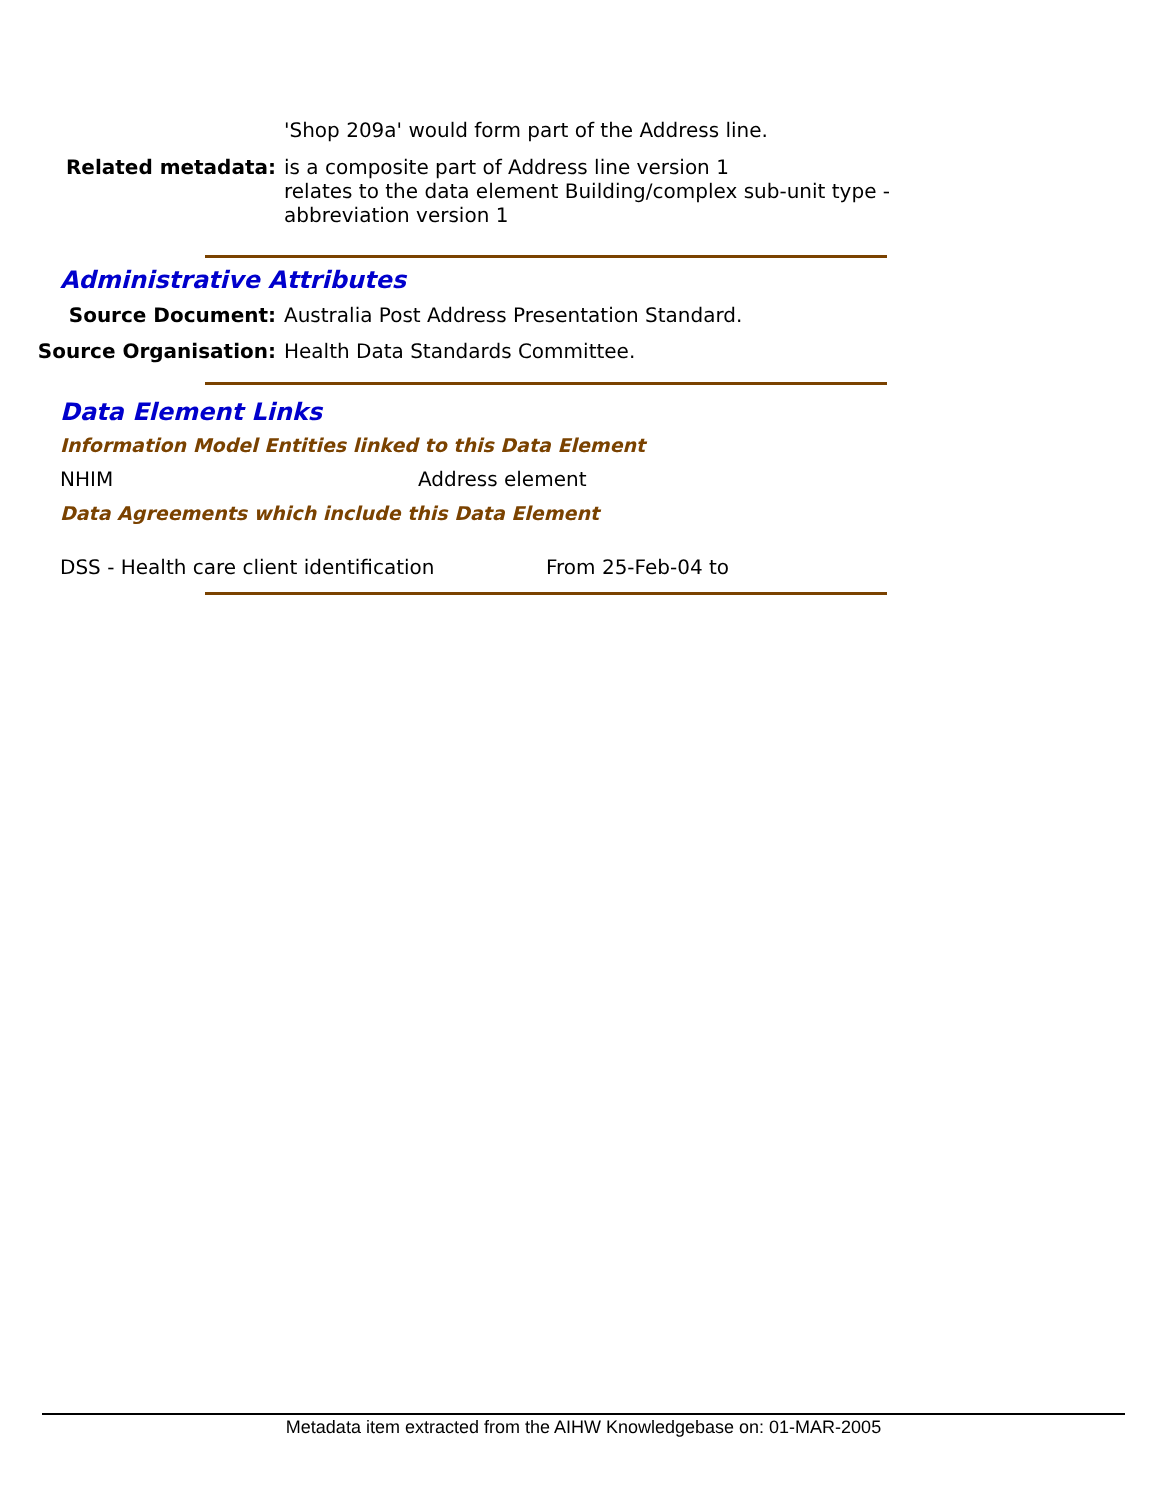'Shop 209a' would form part of the Address line.
Related metadata: is a composite part of Address line version 1
relates to the data element Building/complex sub-unit type - abbreviation version 1
Administrative Attributes
Source Document: Australia Post Address Presentation Standard.
Source Organisation: Health Data Standards Committee.
Data Element Links
Information Model Entities linked to this Data Element
NHIM Address element
Data Agreements which include this Data Element
DSS - Health care client identification
From 25-Feb-04 to
Metadata item extracted from the AIHW Knowledgebase on: 01-MAR-2005